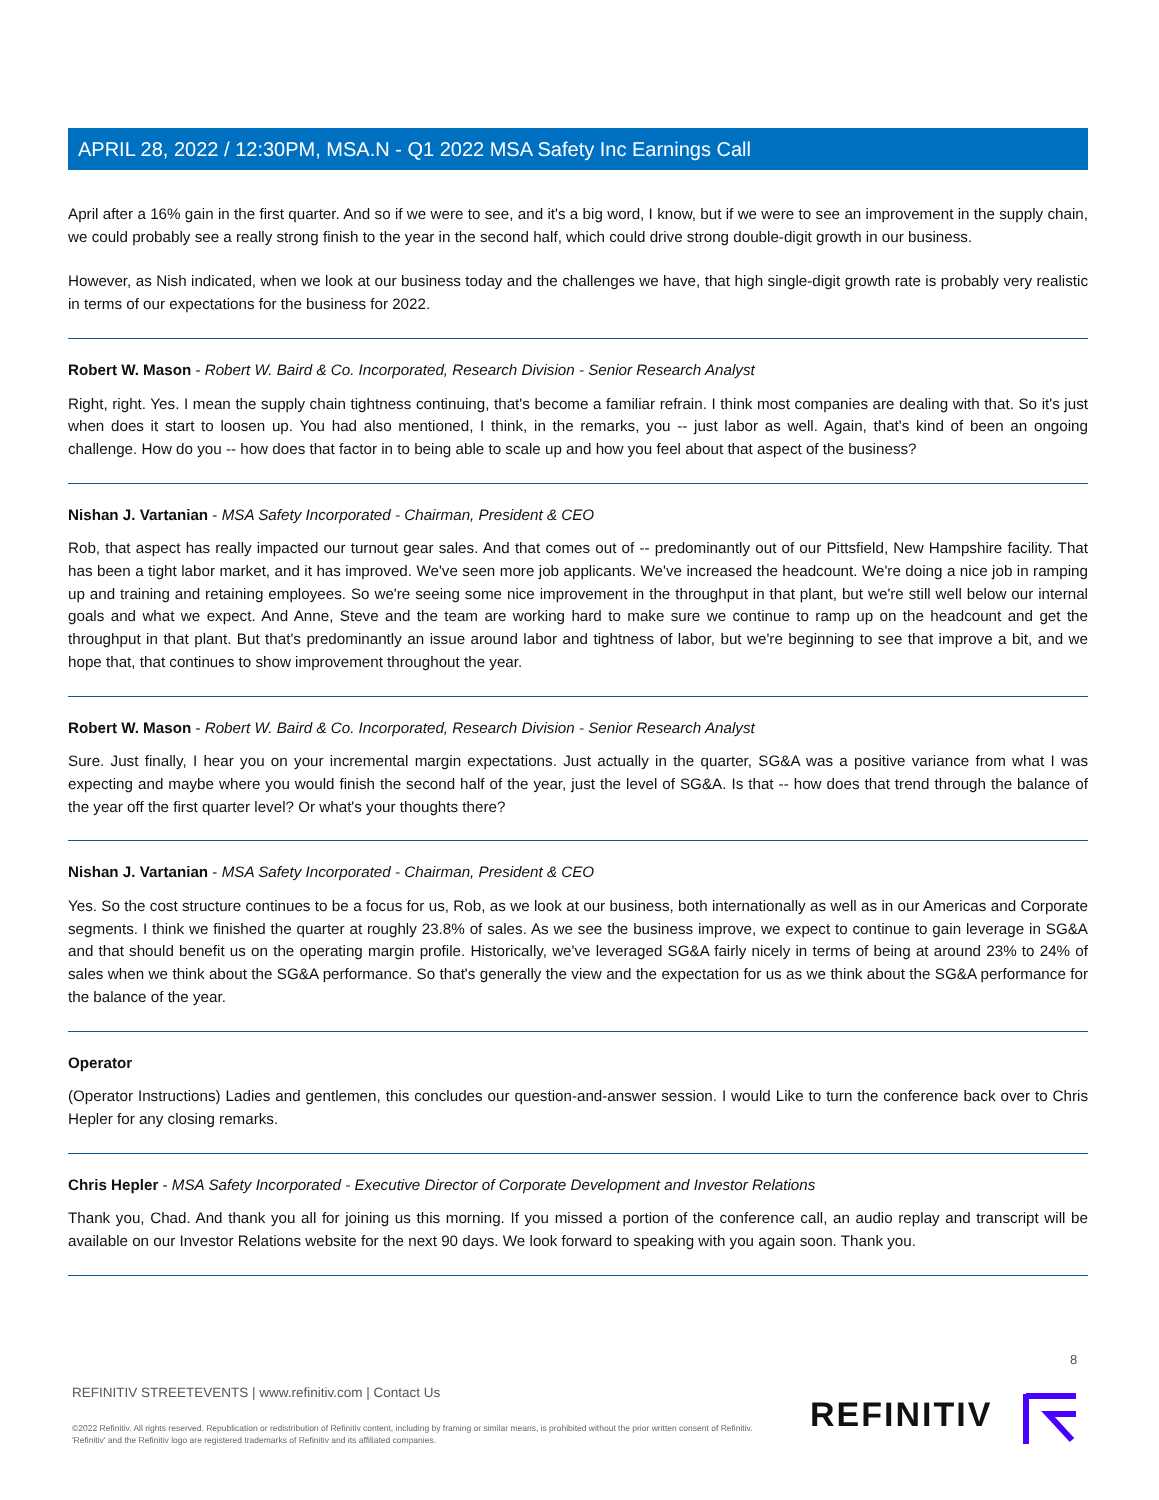APRIL 28, 2022 / 12:30PM, MSA.N - Q1 2022 MSA Safety Inc Earnings Call
April after a 16% gain in the first quarter. And so if we were to see, and it's a big word, I know, but if we were to see an improvement in the supply chain, we could probably see a really strong finish to the year in the second half, which could drive strong double-digit growth in our business.
However, as Nish indicated, when we look at our business today and the challenges we have, that high single-digit growth rate is probably very realistic in terms of our expectations for the business for 2022.
Robert W. Mason - Robert W. Baird & Co. Incorporated, Research Division - Senior Research Analyst
Right, right. Yes. I mean the supply chain tightness continuing, that's become a familiar refrain. I think most companies are dealing with that. So it's just when does it start to loosen up. You had also mentioned, I think, in the remarks, you -- just labor as well. Again, that's kind of been an ongoing challenge. How do you -- how does that factor in to being able to scale up and how you feel about that aspect of the business?
Nishan J. Vartanian - MSA Safety Incorporated - Chairman, President & CEO
Rob, that aspect has really impacted our turnout gear sales. And that comes out of -- predominantly out of our Pittsfield, New Hampshire facility. That has been a tight labor market, and it has improved. We've seen more job applicants. We've increased the headcount. We're doing a nice job in ramping up and training and retaining employees. So we're seeing some nice improvement in the throughput in that plant, but we're still well below our internal goals and what we expect. And Anne, Steve and the team are working hard to make sure we continue to ramp up on the headcount and get the throughput in that plant. But that's predominantly an issue around labor and tightness of labor, but we're beginning to see that improve a bit, and we hope that, that continues to show improvement throughout the year.
Robert W. Mason - Robert W. Baird & Co. Incorporated, Research Division - Senior Research Analyst
Sure. Just finally, I hear you on your incremental margin expectations. Just actually in the quarter, SG&A was a positive variance from what I was expecting and maybe where you would finish the second half of the year, just the level of SG&A. Is that -- how does that trend through the balance of the year off the first quarter level? Or what's your thoughts there?
Nishan J. Vartanian - MSA Safety Incorporated - Chairman, President & CEO
Yes. So the cost structure continues to be a focus for us, Rob, as we look at our business, both internationally as well as in our Americas and Corporate segments. I think we finished the quarter at roughly 23.8% of sales. As we see the business improve, we expect to continue to gain leverage in SG&A and that should benefit us on the operating margin profile. Historically, we've leveraged SG&A fairly nicely in terms of being at around 23% to 24% of sales when we think about the SG&A performance. So that's generally the view and the expectation for us as we think about the SG&A performance for the balance of the year.
Operator
(Operator Instructions) Ladies and gentlemen, this concludes our question-and-answer session. I would Like to turn the conference back over to Chris Hepler for any closing remarks.
Chris Hepler - MSA Safety Incorporated - Executive Director of Corporate Development and Investor Relations
Thank you, Chad. And thank you all for joining us this morning. If you missed a portion of the conference call, an audio replay and transcript will be available on our Investor Relations website for the next 90 days. We look forward to speaking with you again soon. Thank you.
8
REFINITIV STREETEVENTS | www.refinitiv.com | Contact Us
©2022 Refinitiv. All rights reserved. Republication or redistribution of Refinitiv content, including by framing or similar means, is prohibited without the prior written consent of Refinitiv. 'Refinitiv' and the Refinitiv logo are registered trademarks of Refinitiv and its affiliated companies.
REFINITIV